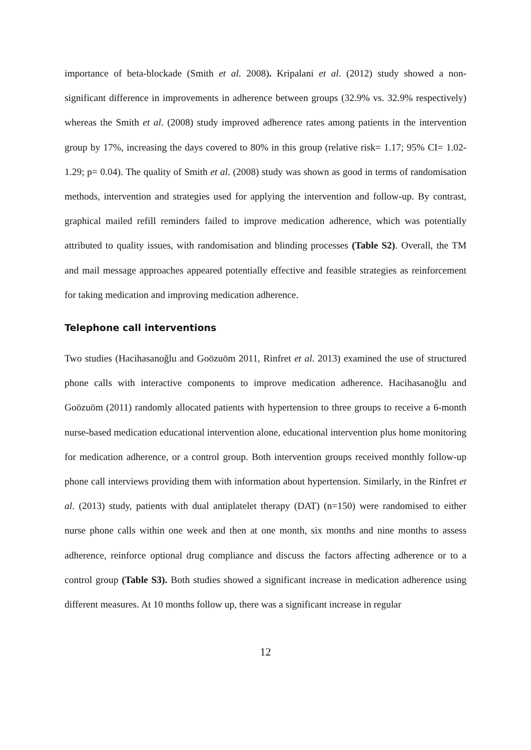importance of beta-blockade (Smith et al. 2008). Kripalani et al. (2012) study showed a non-significant difference in improvements in adherence between groups (32.9% vs. 32.9% respectively) whereas the Smith et al. (2008) study improved adherence rates among patients in the intervention group by 17%, increasing the days covered to 80% in this group (relative risk= 1.17; 95% CI= 1.02-1.29; p= 0.04). The quality of Smith et al. (2008) study was shown as good in terms of randomisation methods, intervention and strategies used for applying the intervention and follow-up. By contrast, graphical mailed refill reminders failed to improve medication adherence, which was potentially attributed to quality issues, with randomisation and blinding processes (Table S2). Overall, the TM and mail message approaches appeared potentially effective and feasible strategies as reinforcement for taking medication and improving medication adherence.
Telephone call interventions
Two studies (Hacihasanoğlu and Goözuöm 2011, Rinfret et al. 2013) examined the use of structured phone calls with interactive components to improve medication adherence. Hacihasanoğlu and Goözuöm (2011) randomly allocated patients with hypertension to three groups to receive a 6-month nurse-based medication educational intervention alone, educational intervention plus home monitoring for medication adherence, or a control group. Both intervention groups received monthly follow-up phone call interviews providing them with information about hypertension. Similarly, in the Rinfret et al. (2013) study, patients with dual antiplatelet therapy (DAT) (n=150) were randomised to either nurse phone calls within one week and then at one month, six months and nine months to assess adherence, reinforce optional drug compliance and discuss the factors affecting adherence or to a control group (Table S3). Both studies showed a significant increase in medication adherence using different measures. At 10 months follow up, there was a significant increase in regular
12